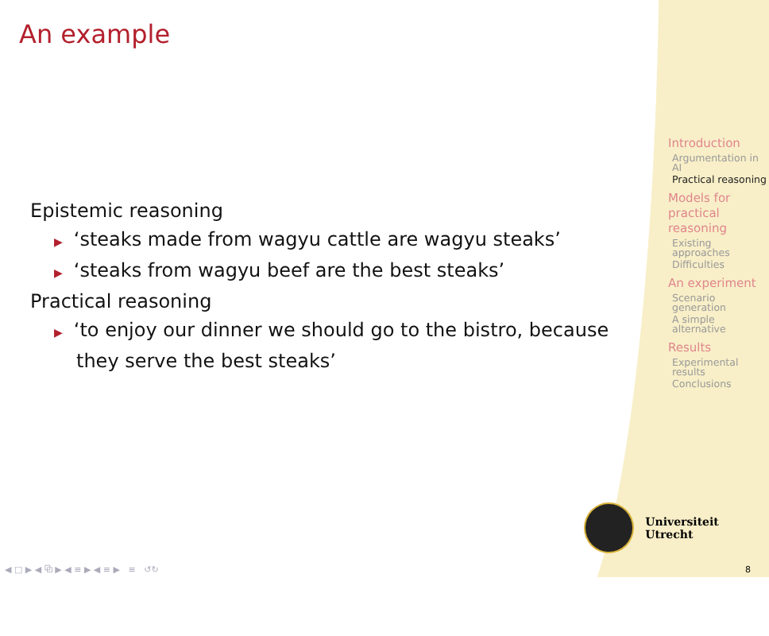An example
Epistemic reasoning
▶ ‘steaks made from wagyu cattle are wagyu steaks’
▶ ‘steaks from wagyu beef are the best steaks’
Practical reasoning
▶ ‘to enjoy our dinner we should go to the bistro, because they serve the best steaks’
Introduction
Argumentation in AI
Practical reasoning
Models for practical reasoning
Existing approaches
Difficulties
An experiment
Scenario generation
A simple alternative
Results
Experimental results
Conclusions
Universiteit Utrecht
◀ □ ▶ ◀ ⧉ ▶ ◀ ≡ ▶ ◀ ≡ ▶ ≡ ↺↻
8